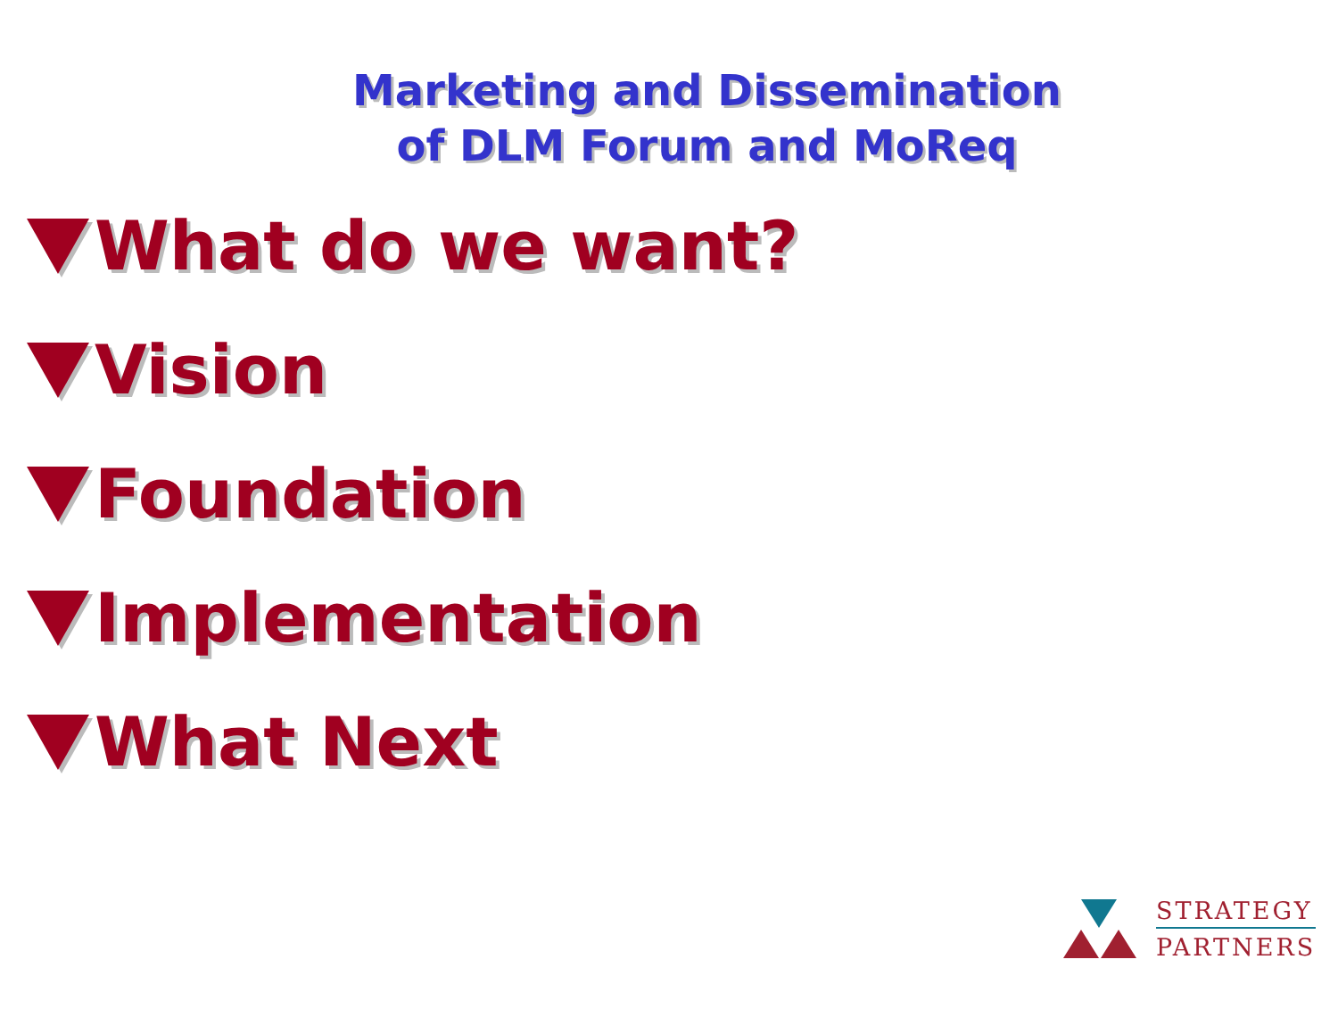Marketing and Dissemination
of DLM Forum and MoReq
What do we want?
Vision
Foundation
Implementation
What Next
STRATEGY
PARTNERS